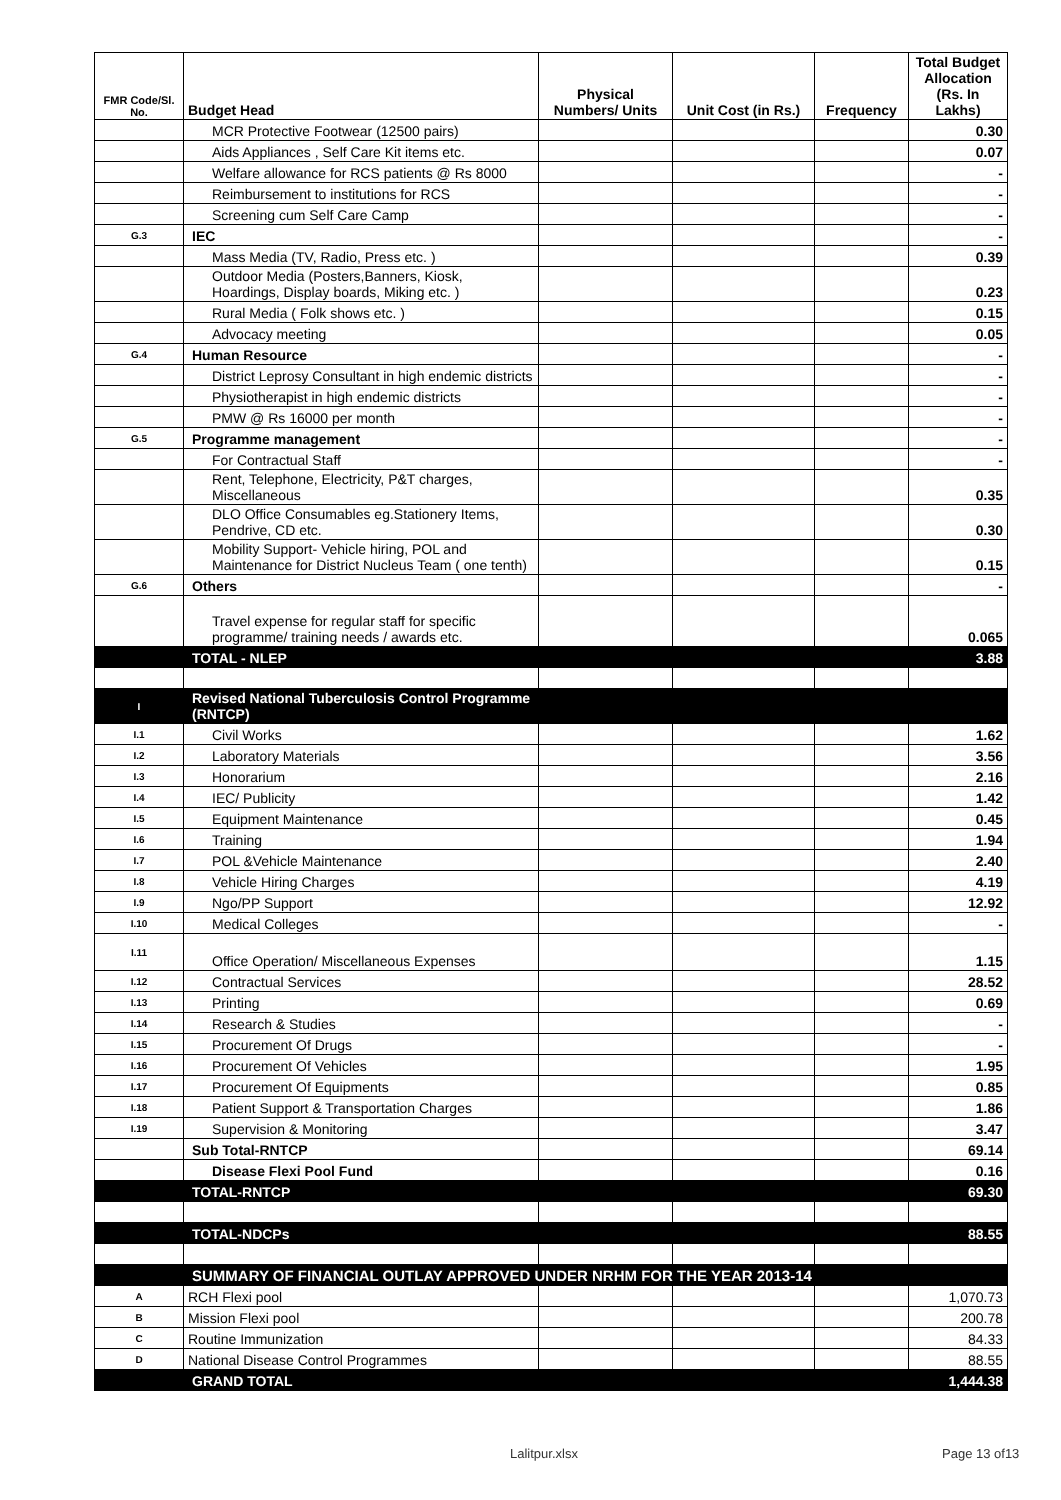| FMR Code/Sl. No. | Budget Head | Physical Numbers/ Units | Unit Cost (in Rs.) | Frequency | Total Budget Allocation (Rs. In Lakhs) |
| --- | --- | --- | --- | --- | --- |
| | MCR Protective Footwear (12500 pairs) | | | | 0.30 |
| | Aids Appliances , Self Care Kit items etc. | | | | 0.07 |
| | Welfare allowance for RCS patients @ Rs 8000 | | | | - |
| | Reimbursement to institutions for RCS | | | | - |
| | Screening cum Self Care Camp | | | | - |
| G.3 | IEC | | | | - |
| | Mass Media (TV, Radio, Press etc. ) | | | | 0.39 |
| | Outdoor Media (Posters,Banners, Kiosk, Hoardings, Display boards, Miking etc. ) | | | | 0.23 |
| | Rural Media ( Folk shows etc. ) | | | | 0.15 |
| | Advocacy meeting | | | | 0.05 |
| G.4 | Human Resource | | | | - |
| | District Leprosy Consultant in high endemic districts | | | | - |
| | Physiotherapist in high endemic districts | | | | - |
| | PMW @ Rs 16000 per month | | | | - |
| G.5 | Programme management | | | | - |
| | For Contractual Staff | | | | - |
| | Rent, Telephone, Electricity, P&T charges, Miscellaneous | | | | 0.35 |
| | DLO Office Consumables eg.Stationery Items, Pendrive, CD etc. | | | | 0.30 |
| | Mobility Support- Vehicle hiring, POL and Maintenance for District Nucleus Team ( one tenth) | | | | 0.15 |
| G.6 | Others | | | | - |
| | Travel expense for regular staff for specific programme/ training needs / awards etc. | | | | 0.065 |
| | TOTAL - NLEP | | | | 3.88 |
| I | Revised National Tuberculosis Control Programme (RNTCP) | | | | |
| I.1 | Civil Works | | | | 1.62 |
| I.2 | Laboratory Materials | | | | 3.56 |
| I.3 | Honorarium | | | | 2.16 |
| I.4 | IEC/ Publicity | | | | 1.42 |
| I.5 | Equipment Maintenance | | | | 0.45 |
| I.6 | Training | | | | 1.94 |
| I.7 | POL &Vehicle Maintenance | | | | 2.40 |
| I.8 | Vehicle Hiring Charges | | | | 4.19 |
| I.9 | Ngo/PP Support | | | | 12.92 |
| I.10 | Medical Colleges | | | | - |
| I.11 | Office Operation/ Miscellaneous Expenses | | | | 1.15 |
| I.12 | Contractual Services | | | | 28.52 |
| I.13 | Printing | | | | 0.69 |
| I.14 | Research & Studies | | | | - |
| I.15 | Procurement Of Drugs | | | | - |
| I.16 | Procurement Of Vehicles | | | | 1.95 |
| I.17 | Procurement Of Equipments | | | | 0.85 |
| I.18 | Patient Support & Transportation Charges | | | | 1.86 |
| I.19 | Supervision & Monitoring | | | | 3.47 |
| | Sub Total-RNTCP | | | | 69.14 |
| | Disease Flexi Pool Fund | | | | 0.16 |
| | TOTAL-RNTCP | | | | 69.30 |
| | TOTAL-NDCPs | | | | 88.55 |
| | SUMMARY OF FINANCIAL OUTLAY APPROVED UNDER NRHM FOR THE YEAR 2013-14 | | | | |
| A | RCH Flexi pool | | | | 1,070.73 |
| B | Mission Flexi pool | | | | 200.78 |
| C | Routine Immunization | | | | 84.33 |
| D | National Disease Control Programmes | | | | 88.55 |
| | GRAND TOTAL | | | | 1,444.38 |
Lalitpur.xlsx Page 13 of13